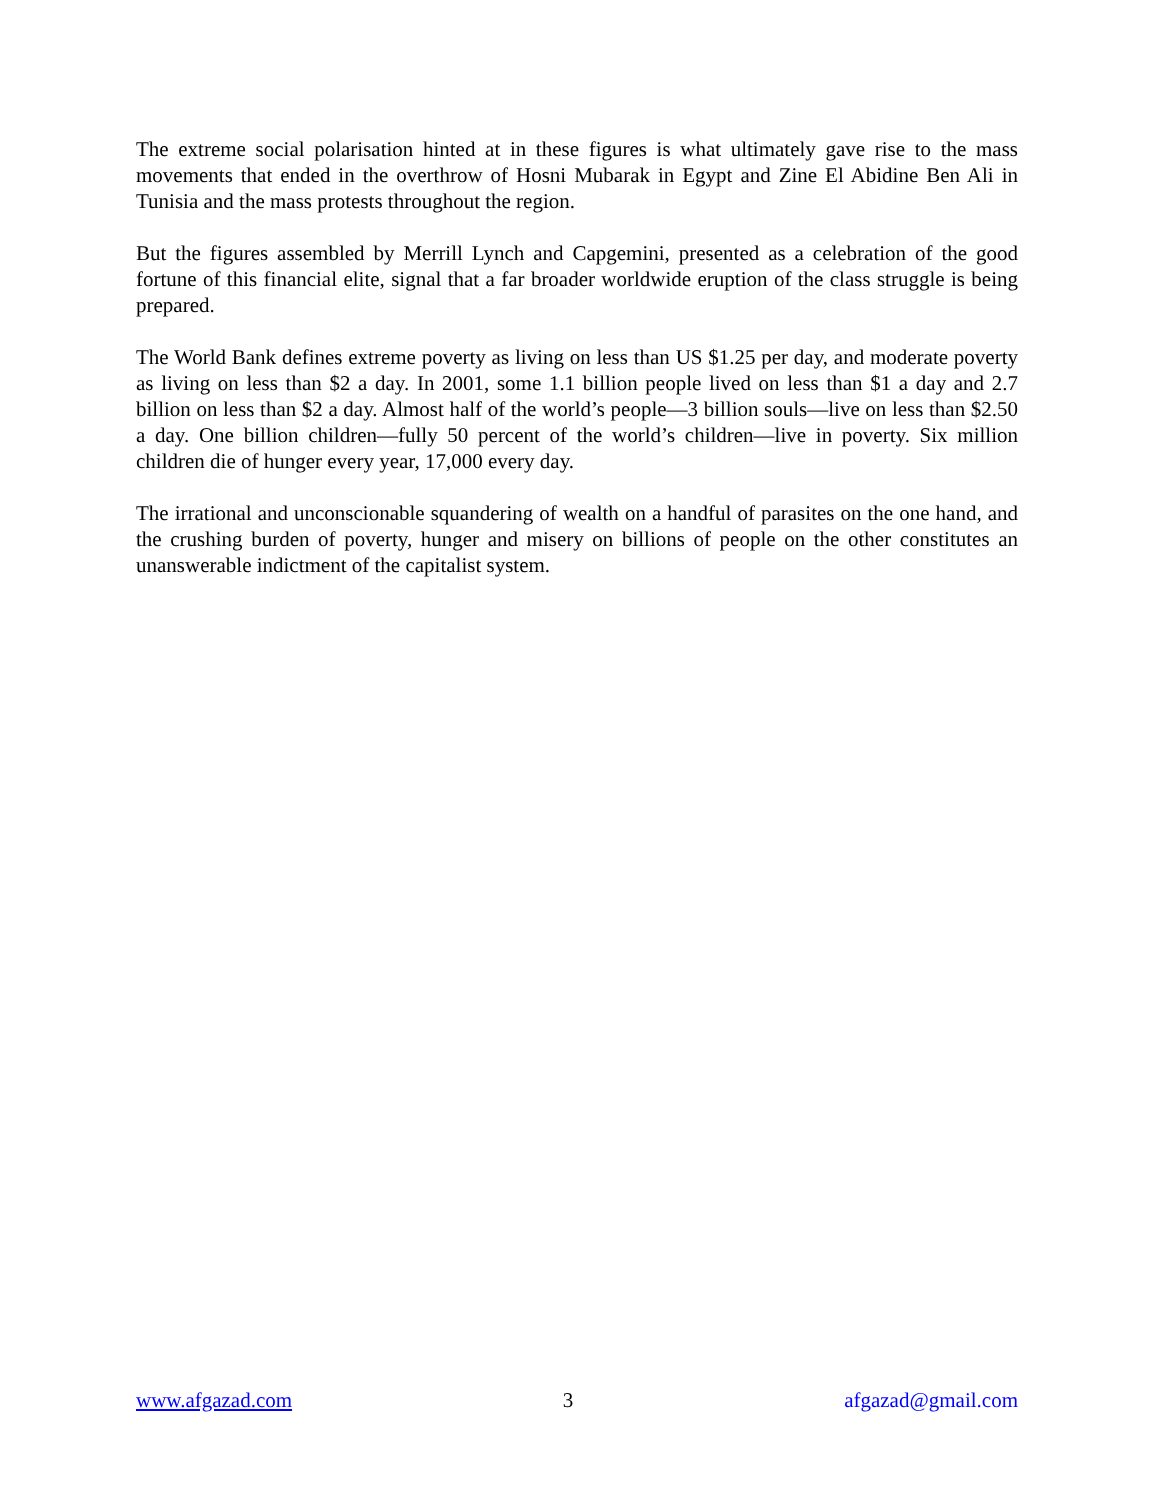The extreme social polarisation hinted at in these figures is what ultimately gave rise to the mass movements that ended in the overthrow of Hosni Mubarak in Egypt and Zine El Abidine Ben Ali in Tunisia and the mass protests throughout the region.
But the figures assembled by Merrill Lynch and Capgemini, presented as a celebration of the good fortune of this financial elite, signal that a far broader worldwide eruption of the class struggle is being prepared.
The World Bank defines extreme poverty as living on less than US $1.25 per day, and moderate poverty as living on less than $2 a day. In 2001, some 1.1 billion people lived on less than $1 a day and 2.7 billion on less than $2 a day. Almost half of the world’s people—3 billion souls—live on less than $2.50 a day. One billion children—fully 50 percent of the world’s children—live in poverty. Six million children die of hunger every year, 17,000 every day.
The irrational and unconscionable squandering of wealth on a handful of parasites on the one hand, and the crushing burden of poverty, hunger and misery on billions of people on the other constitutes an unanswerable indictment of the capitalist system.
www.afgazad.com 3 afgazad@gmail.com